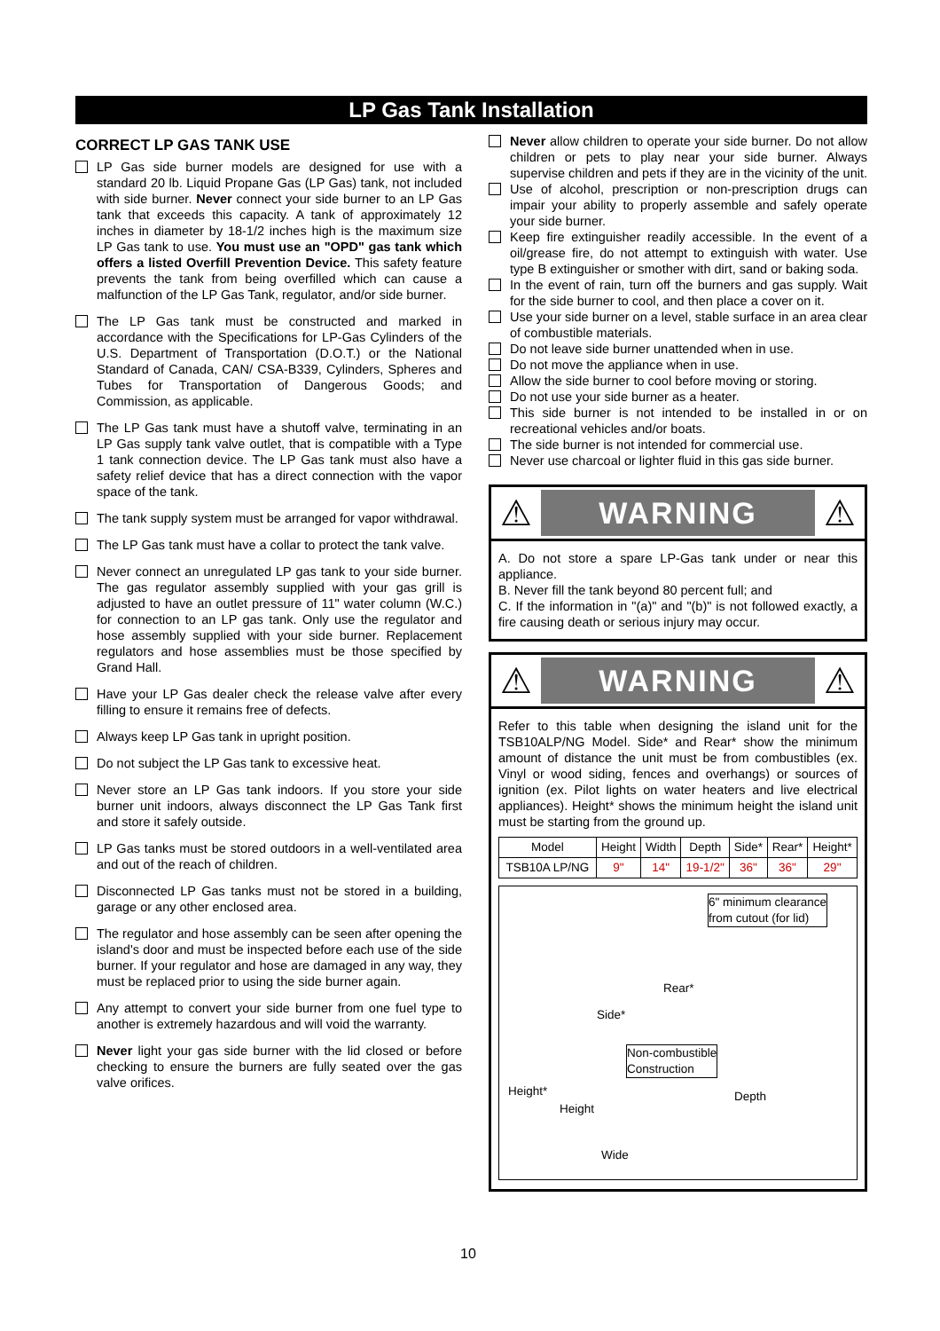LP Gas Tank Installation
CORRECT LP GAS TANK USE
LP Gas side burner models are designed for use with a standard 20 lb. Liquid Propane Gas (LP Gas) tank, not included with side burner. Never connect your side burner to an LP Gas tank that exceeds this capacity. A tank of approximately 12 inches in diameter by 18-1/2 inches high is the maximum size LP Gas tank to use. You must use an "OPD" gas tank which offers a listed Overfill Prevention Device. This safety feature prevents the tank from being overfilled which can cause a malfunction of the LP Gas Tank, regulator, and/or side burner.
The LP Gas tank must be constructed and marked in accordance with the Specifications for LP-Gas Cylinders of the U.S. Department of Transportation (D.O.T.) or the National Standard of Canada, CAN/ CSA-B339, Cylinders, Spheres and Tubes for Transportation of Dangerous Goods; and Commission, as applicable.
The LP Gas tank must have a shutoff valve, terminating in an LP Gas supply tank valve outlet, that is compatible with a Type 1 tank connection device. The LP Gas tank must also have a safety relief device that has a direct connection with the vapor space of the tank.
The tank supply system must be arranged for vapor withdrawal.
The LP Gas tank must have a collar to protect the tank valve.
Never connect an unregulated LP gas tank to your side burner. The gas regulator assembly supplied with your gas grill is adjusted to have an outlet pressure of 11" water column (W.C.) for connection to an LP gas tank. Only use the regulator and hose assembly supplied with your side burner. Replacement regulators and hose assemblies must be those specified by Grand Hall.
Have your LP Gas dealer check the release valve after every filling to ensure it remains free of defects.
Always keep LP Gas tank in upright position.
Do not subject the LP Gas tank to excessive heat.
Never store an LP Gas tank indoors. If you store your side burner unit indoors, always disconnect the LP Gas Tank first and store it safely outside.
LP Gas tanks must be stored outdoors in a well-ventilated area and out of the reach of children.
Disconnected LP Gas tanks must not be stored in a building, garage or any other enclosed area.
The regulator and hose assembly can be seen after opening the island's door and must be inspected before each use of the side burner. If your regulator and hose are damaged in any way, they must be replaced prior to using the side burner again.
Any attempt to convert your side burner from one fuel type to another is extremely hazardous and will void the warranty.
Never light your gas side burner with the lid closed or before checking to ensure the burners are fully seated over the gas valve orifices.
Never allow children to operate your side burner. Do not allow children or pets to play near your side burner. Always supervise children and pets if they are in the vicinity of the unit.
Use of alcohol, prescription or non-prescription drugs can impair your ability to properly assemble and safely operate your side burner.
Keep fire extinguisher readily accessible. In the event of a oil/grease fire, do not attempt to extinguish with water. Use type B extinguisher or smother with dirt, sand or baking soda.
In the event of rain, turn off the burners and gas supply. Wait for the side burner to cool, and then place a cover on it.
Use your side burner on a level, stable surface in an area clear of combustible materials.
Do not leave side burner unattended when in use.
Do not move the appliance when in use.
Allow the side burner to cool before moving or storing.
Do not use your side burner as a heater.
This side burner is not intended to be installed in or on recreational vehicles and/or boats.
The side burner is not intended for commercial use.
Never use charcoal or lighter fluid in this gas side burner.
⚠
WARNING
⚠
A. Do not store a spare LP-Gas tank under or near this appliance.
B. Never fill the tank beyond 80 percent full; and
C. If the information in "(a)" and "(b)" is not followed exactly, a fire causing death or serious injury may occur.
⚠
WARNING
⚠
Refer to this table when designing the island unit for the TSB10ALP/NG Model. Side* and Rear* show the minimum amount of distance the unit must be from combustibles (ex. Vinyl or wood siding, fences and overhangs) or sources of ignition (ex. Pilot lights on water heaters and live electrical appliances). Height* shows the minimum height the island unit must be starting from the ground up.
| Model | Height | Width | Depth | Side* | Rear* | Height* |
| --- | --- | --- | --- | --- | --- | --- |
| TSB10A LP/NG | 9" | 14" | 19-1/2" | 36" | 36" | 29" |
6" minimum clearance
from cutout (for lid)
Rear*
Side*
Non-combustible
Construction
Height*
Height
Depth
Wide
10